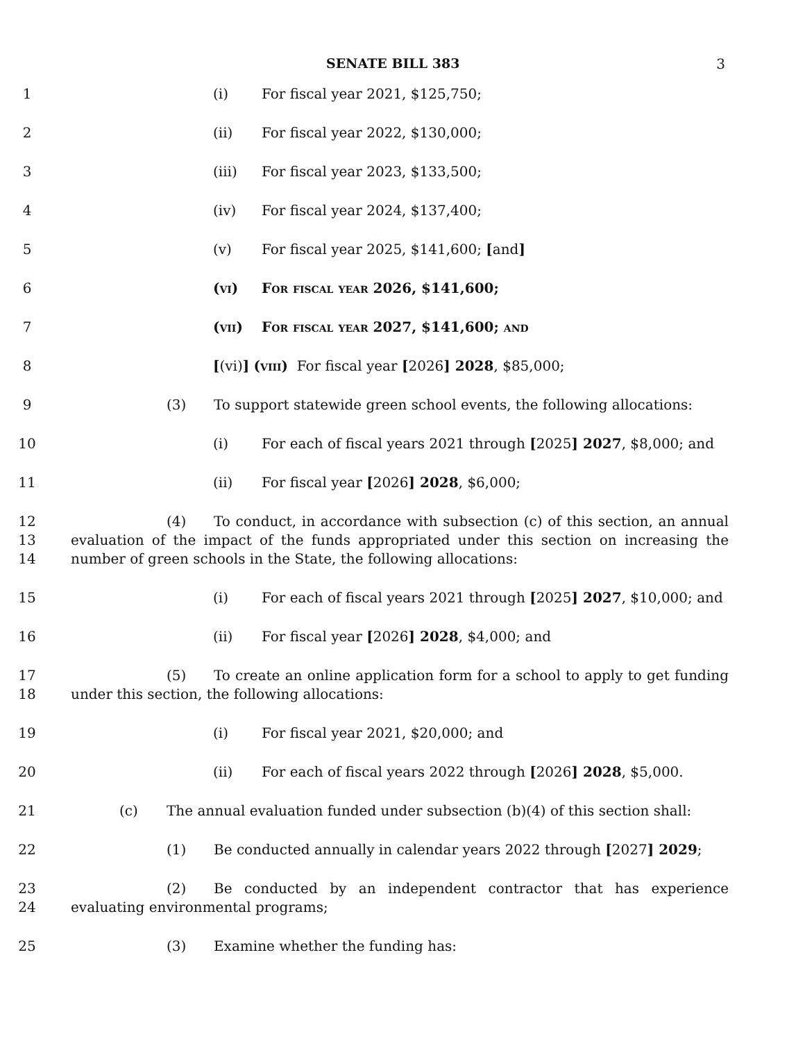SENATE BILL 383 3
1 (i) For fiscal year 2021, $125,750;
2 (ii) For fiscal year 2022, $130,000;
3 (iii) For fiscal year 2023, $133,500;
4 (iv) For fiscal year 2024, $137,400;
5 (v) For fiscal year 2025, $141,600; [and]
6 (vi) For fiscal year 2026, $141,600;
7 (vii) For fiscal year 2027, $141,600; and
8 [(vi)] (viii) For fiscal year [2026] 2028, $85,000;
9 (3) To support statewide green school events, the following allocations:
10 (i) For each of fiscal years 2021 through [2025] 2027, $8,000; and
11 (ii) For fiscal year [2026] 2028, $6,000;
12
13
14
(4) To conduct, in accordance with subsection (c) of this section, an annual evaluation of the impact of the funds appropriated under this section on increasing the number of green schools in the State, the following allocations:
15 (i) For each of fiscal years 2021 through [2025] 2027, $10,000; and
16 (ii) For fiscal year [2026] 2028, $4,000; and
17
18
(5) To create an online application form for a school to apply to get funding under this section, the following allocations:
19 (i) For fiscal year 2021, $20,000; and
20 (ii) For each of fiscal years 2022 through [2026] 2028, $5,000.
21 (c) The annual evaluation funded under subsection (b)(4) of this section shall:
22 (1) Be conducted annually in calendar years 2022 through [2027] 2029;
23
24
(2) Be conducted by an independent contractor that has experience evaluating environmental programs;
25 (3) Examine whether the funding has: